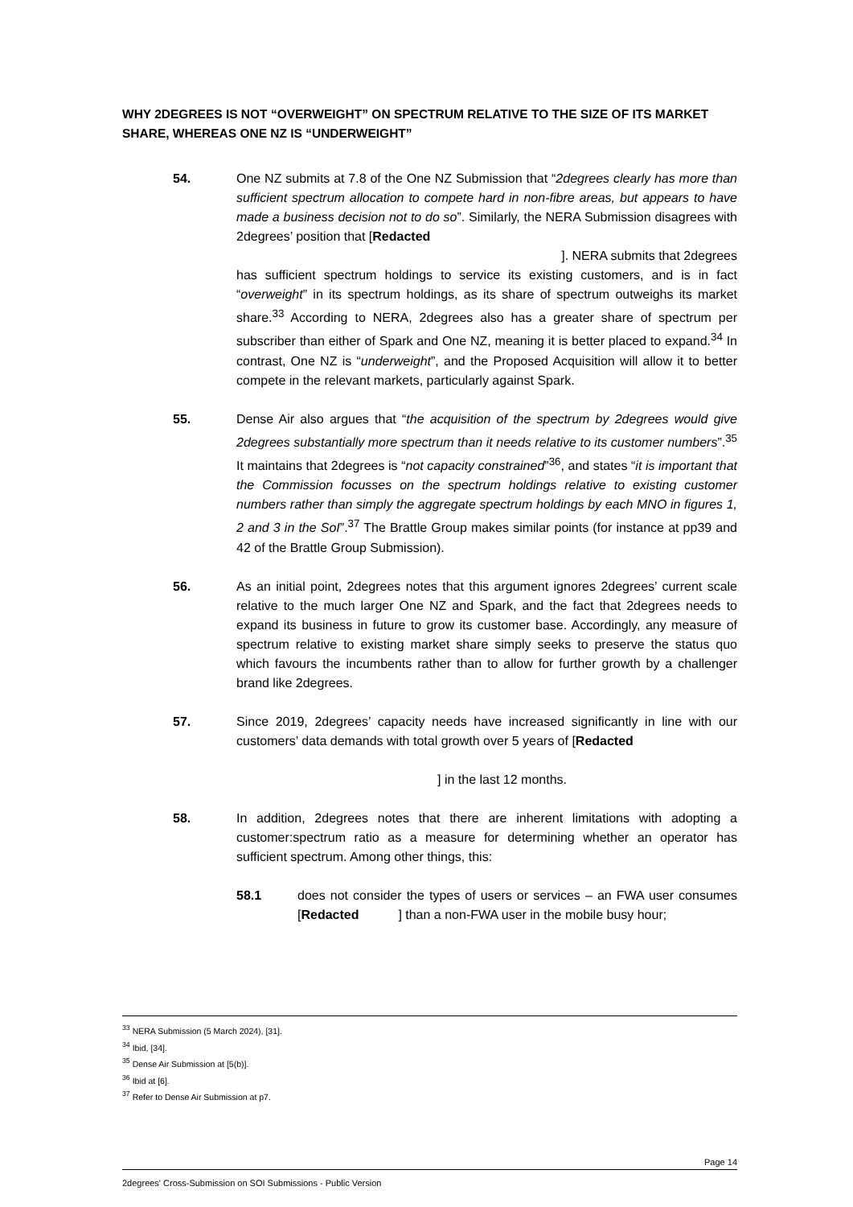WHY 2DEGREES IS NOT “OVERWEIGHT” ON SPECTRUM RELATIVE TO THE SIZE OF ITS MARKET SHARE, WHEREAS ONE NZ IS “UNDERWEIGHT”
54. One NZ submits at 7.8 of the One NZ Submission that “2degrees clearly has more than sufficient spectrum allocation to compete hard in non-fibre areas, but appears to have made a business decision not to do so”. Similarly, the NERA Submission disagrees with 2degrees’ position that [Redacted
]. NERA submits that 2degrees
has sufficient spectrum holdings to service its existing customers, and is in fact “overweight” in its spectrum holdings, as its share of spectrum outweighs its market share.<sup>33</sup> According to NERA, 2degrees also has a greater share of spectrum per subscriber than either of Spark and One NZ, meaning it is better placed to expand.<sup>34</sup> In contrast, One NZ is “underweight”, and the Proposed Acquisition will allow it to better compete in the relevant markets, particularly against Spark.
55. Dense Air also argues that “the acquisition of the spectrum by 2degrees would give 2degrees substantially more spectrum than it needs relative to its customer numbers”.<sup>35</sup> It maintains that 2degrees is “not capacity constrained”<sup>36</sup>, and states “it is important that the Commission focusses on the spectrum holdings relative to existing customer numbers rather than simply the aggregate spectrum holdings by each MNO in figures 1, 2 and 3 in the SoI”.<sup>37</sup> The Brattle Group makes similar points (for instance at pp39 and 42 of the Brattle Group Submission).
56. As an initial point, 2degrees notes that this argument ignores 2degrees’ current scale relative to the much larger One NZ and Spark, and the fact that 2degrees needs to expand its business in future to grow its customer base. Accordingly, any measure of spectrum relative to existing market share simply seeks to preserve the status quo which favours the incumbents rather than to allow for further growth by a challenger brand like 2degrees.
57. Since 2019, 2degrees’ capacity needs have increased significantly in line with our customers’ data demands with total growth over 5 years of [Redacted
] in the last 12 months.
58. In addition, 2degrees notes that there are inherent limitations with adopting a customer:spectrum ratio as a measure for determining whether an operator has sufficient spectrum. Among other things, this:
58.1 does not consider the types of users or services – an FWA user consumes [Redacted ] than a non-FWA user in the mobile busy hour;
<sup>33</sup> NERA Submission (5 March 2024), [31].
<sup>34</sup> Ibid, [34].
<sup>35</sup> Dense Air Submission at [5(b)].
<sup>36</sup> Ibid at [6].
<sup>37</sup> Refer to Dense Air Submission at p7.
Page 14
2degrees' Cross-Submission on SOI Submissions - Public Version